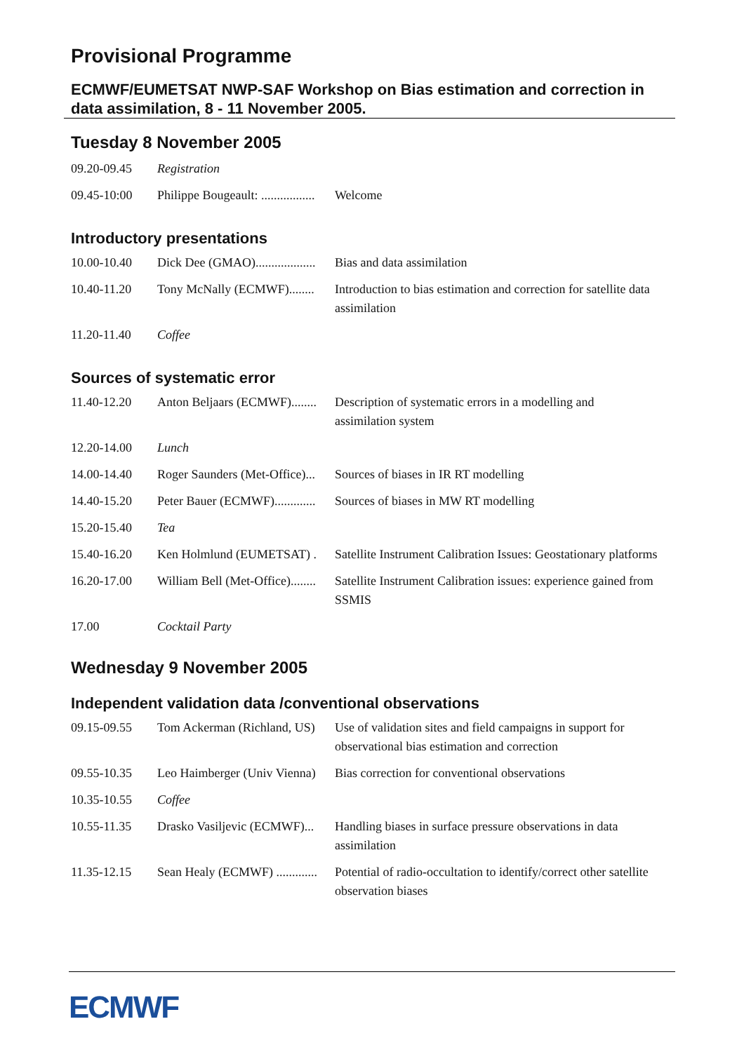Provisional Programme
ECMWF/EUMETSAT NWP-SAF Workshop on Bias estimation and correction in data assimilation, 8 - 11 November 2005.
Tuesday 8 November 2005
| 09.20-09.45 | Registration | |
| 09.45-10:00 | Philippe Bougeault: ................. | Welcome |
Introductory presentations
| 10.00-10.40 | Dick Dee (GMAO)................... | Bias and data assimilation |
| 10.40-11.20 | Tony McNally (ECMWF)........ | Introduction to bias estimation and correction for satellite data assimilation |
| 11.20-11.40 | Coffee | |
Sources of systematic error
| 11.40-12.20 | Anton Beljaars (ECMWF)........ | Description of systematic errors in a modelling and assimilation system |
| 12.20-14.00 | Lunch | |
| 14.00-14.40 | Roger Saunders (Met-Office)... | Sources of biases in IR RT modelling |
| 14.40-15.20 | Peter Bauer (ECMWF)............. | Sources of biases in MW RT modelling |
| 15.20-15.40 | Tea | |
| 15.40-16.20 | Ken Holmlund (EUMETSAT) . | Satellite Instrument Calibration Issues: Geostationary platforms |
| 16.20-17.00 | William Bell (Met-Office)........ | Satellite Instrument Calibration issues: experience gained from SSMIS |
| 17.00 | Cocktail Party | |
Wednesday 9 November 2005
Independent validation data /conventional observations
| 09.15-09.55 | Tom Ackerman (Richland, US) | Use of validation sites and field campaigns in support for observational bias estimation and correction |
| 09.55-10.35 | Leo Haimberger (Univ Vienna) | Bias correction for conventional observations |
| 10.35-10.55 | Coffee | |
| 10.55-11.35 | Drasko Vasiljevic (ECMWF)... | Handling biases in surface pressure observations in data assimilation |
| 11.35-12.15 | Sean Healy (ECMWF) ............. | Potential of radio-occultation to identify/correct other satellite observation biases |
ECMWF